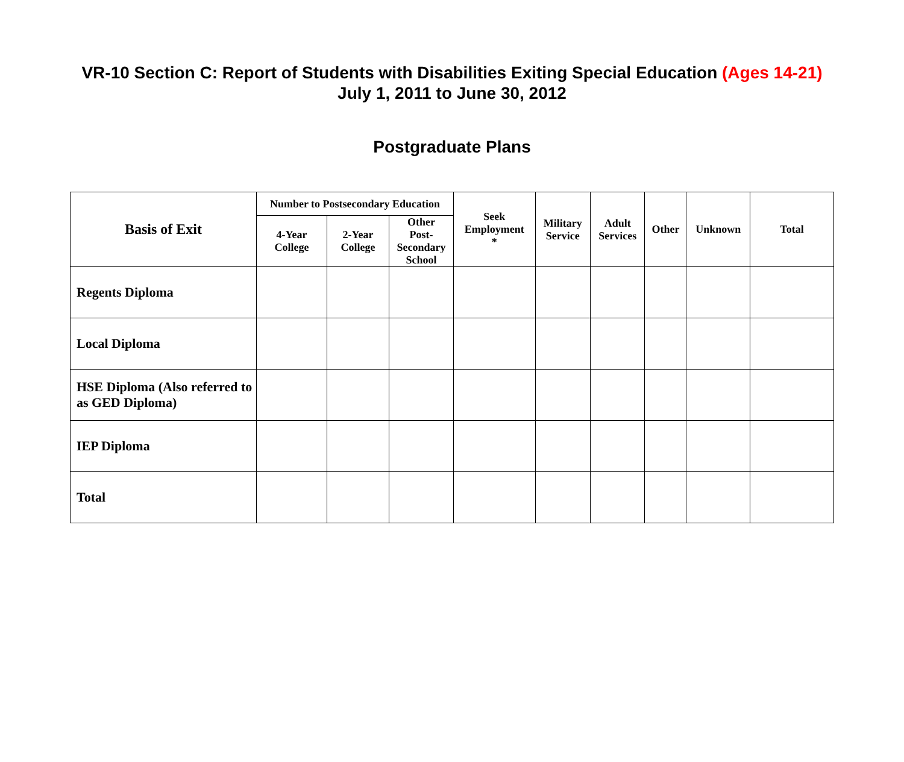VR-10 Section C: Report of Students with Disabilities Exiting Special Education (Ages 14-21)
July 1, 2011 to June 30, 2012
Postgraduate Plans
| Basis of Exit | Number to Postsecondary Education | | | Seek Employment * | Military Service | Adult Services | Other | Unknown | Total |
| --- | --- | --- | --- | --- | --- | --- | --- | --- | --- |
| | 4-Year College | 2-Year College | Other Post- Secondary School | | | | | | |
| Regents Diploma | | | | | | | | | |
| Local Diploma | | | | | | | | | |
| HSE Diploma (Also referred to as GED Diploma) | | | | | | | | | |
| IEP Diploma | | | | | | | | | |
| Total | | | | | | | | | |